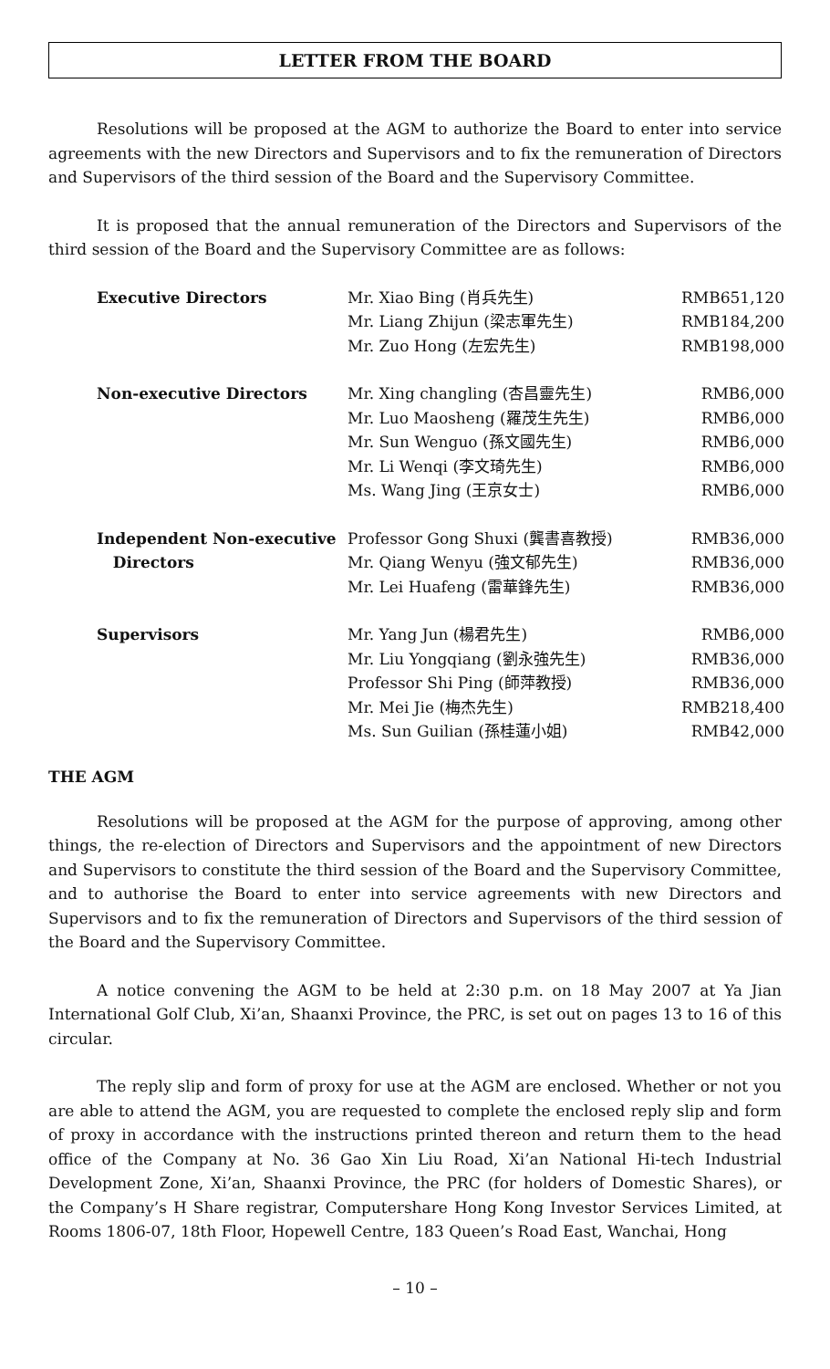LETTER FROM THE BOARD
Resolutions will be proposed at the AGM to authorize the Board to enter into service agreements with the new Directors and Supervisors and to fix the remuneration of Directors and Supervisors of the third session of the Board and the Supervisory Committee.
It is proposed that the annual remuneration of the Directors and Supervisors of the third session of the Board and the Supervisory Committee are as follows:
| Executive Directors | Mr. Xiao Bing (肖兵先生) | RMB651,120 |
| | Mr. Liang Zhijun (梁志軍先生) | RMB184,200 |
| | Mr. Zuo Hong (左宏先生) | RMB198,000 |
| Non-executive Directors | Mr. Xing changling (杏昌靈先生) | RMB6,000 |
| | Mr. Luo Maosheng (羅茂生先生) | RMB6,000 |
| | Mr. Sun Wenguo (孫文國先生) | RMB6,000 |
| | Mr. Li Wenqi (李文琦先生) | RMB6,000 |
| | Ms. Wang Jing (王京女士) | RMB6,000 |
| Independent Non-executive Directors | Professor Gong Shuxi (龔書喜教授) | RMB36,000 |
| | Mr. Qiang Wenyu (強文郁先生) | RMB36,000 |
| | Mr. Lei Huafeng (雷華鋒先生) | RMB36,000 |
| Supervisors | Mr. Yang Jun (楊君先生) | RMB6,000 |
| | Mr. Liu Yongqiang (劉永強先生) | RMB36,000 |
| | Professor Shi Ping (師萍教授) | RMB36,000 |
| | Mr. Mei Jie (梅杰先生) | RMB218,400 |
| | Ms. Sun Guilian (孫桂蓮小姐) | RMB42,000 |
THE AGM
Resolutions will be proposed at the AGM for the purpose of approving, among other things, the re-election of Directors and Supervisors and the appointment of new Directors and Supervisors to constitute the third session of the Board and the Supervisory Committee, and to authorise the Board to enter into service agreements with new Directors and Supervisors and to fix the remuneration of Directors and Supervisors of the third session of the Board and the Supervisory Committee.
A notice convening the AGM to be held at 2:30 p.m. on 18 May 2007 at Ya Jian International Golf Club, Xi’an, Shaanxi Province, the PRC, is set out on pages 13 to 16 of this circular.
The reply slip and form of proxy for use at the AGM are enclosed. Whether or not you are able to attend the AGM, you are requested to complete the enclosed reply slip and form of proxy in accordance with the instructions printed thereon and return them to the head office of the Company at No. 36 Gao Xin Liu Road, Xi’an National Hi-tech Industrial Development Zone, Xi’an, Shaanxi Province, the PRC (for holders of Domestic Shares), or the Company’s H Share registrar, Computershare Hong Kong Investor Services Limited, at Rooms 1806-07, 18th Floor, Hopewell Centre, 183 Queen’s Road East, Wanchai, Hong
– 10 –